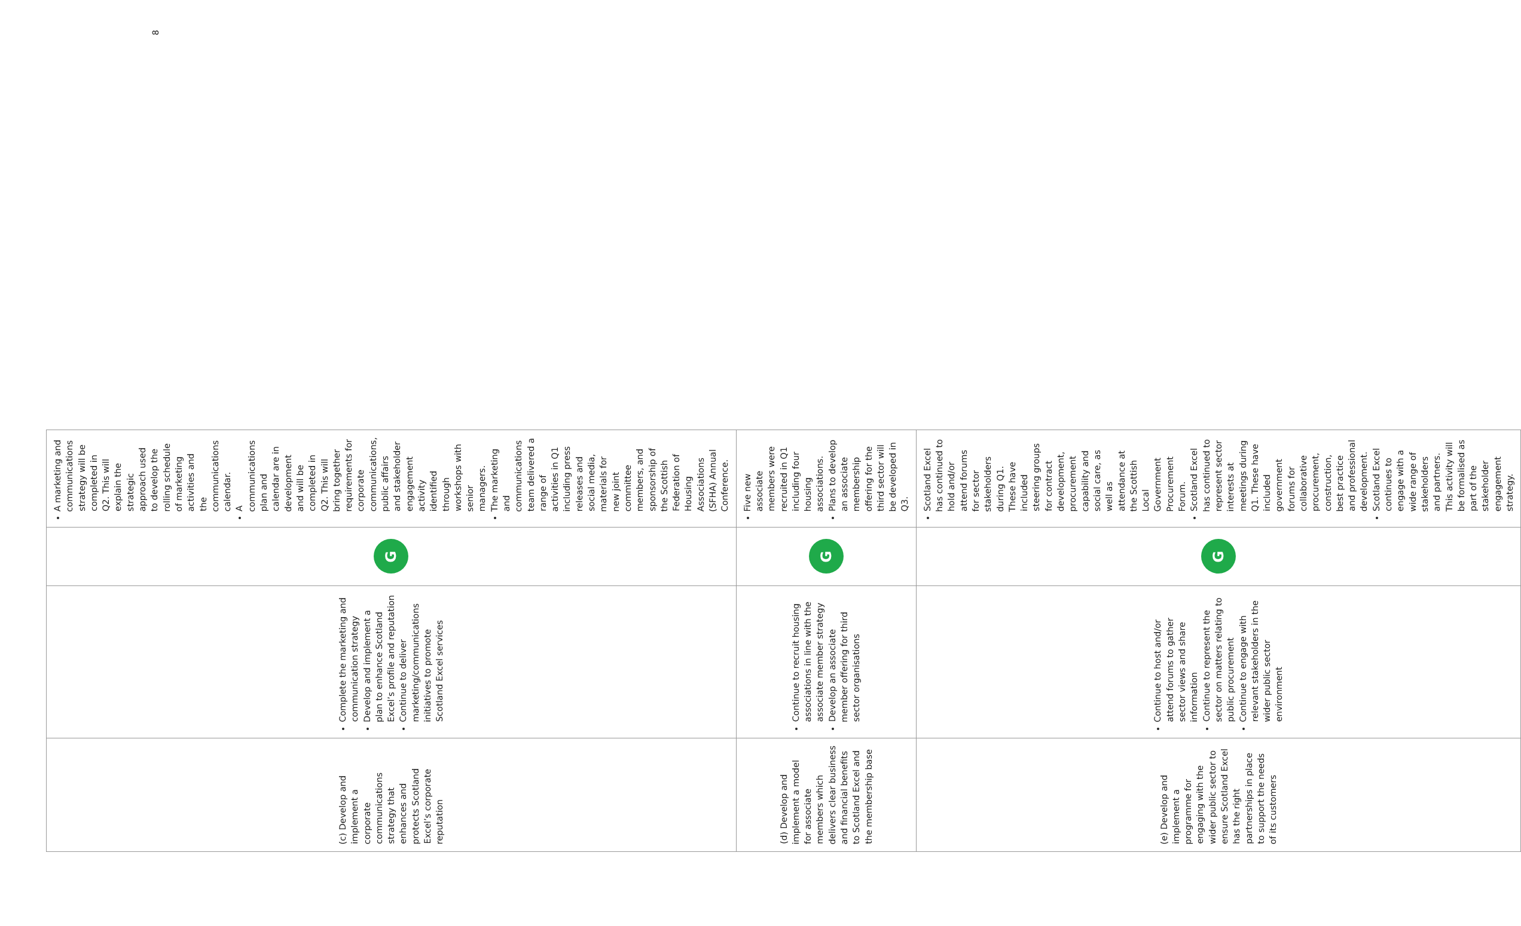| (c) Develop and implement a corporate communications strategy that enhances and protects Scotland Excel’s corporate reputation | Complete the marketing and communication strategy Develop and implement a plan to enhance Scotland Excel’s profile and reputation Continue to deliver marketing/communications initiatives to promote Scotland Excel services | G | A marketing and communications strategy will be completed in Q2. This will explain the strategic approach used to develop the rolling schedule of marketing activities and the communications calendar. A communications plan and calendar are in development and will be completed in Q2. This will bring together requirements for corporate communications, public affairs and stakeholder engagement activity identified through workshops with senior managers. The marketing and communications team delivered a range of activities in Q1 including press releases and social media, materials for new joint committee members, and sponsorship of the Scottish Federation of Housing Associations (SFHA) Annual Conference. |
| (d) Develop and implement a model for associate members which delivers clear business and financial benefits to Scotland Excel and the membership base | Continue to recruit housing associations in line with the associate member strategy Develop an associate member offering for third sector organisations | G | Five new associate members were recruited in Q1 including four housing associations. Plans to develop an associate membership offering for the third sector will be developed in Q3. |
| (e) Develop and implement a programme for engaging with the wider public sector to ensure Scotland Excel has the right partnerships in place to support the needs of its customers | Continue to host and/or attend forums to gather sector views and share information Continue to represent the sector on matters relating to public procurement Continue to engage with relevant stakeholders in the wider public sector environment | G | Scotland Excel has continued to hold and/or attend forums for sector stakeholders during Q1. These have included steering groups for contract development, procurement capability and social care, as well as attendance at the Scottish Local Government Procurement Forum. Scotland Excel has continued to represent sector interests at meetings during Q1. These have included government forums for collaborative procurement, construction, best practice and professional development. Scotland Excel continues to engage with a wide range of stakeholders and partners. This activity will be formalised as part of the stakeholder engagement strategy. |
8